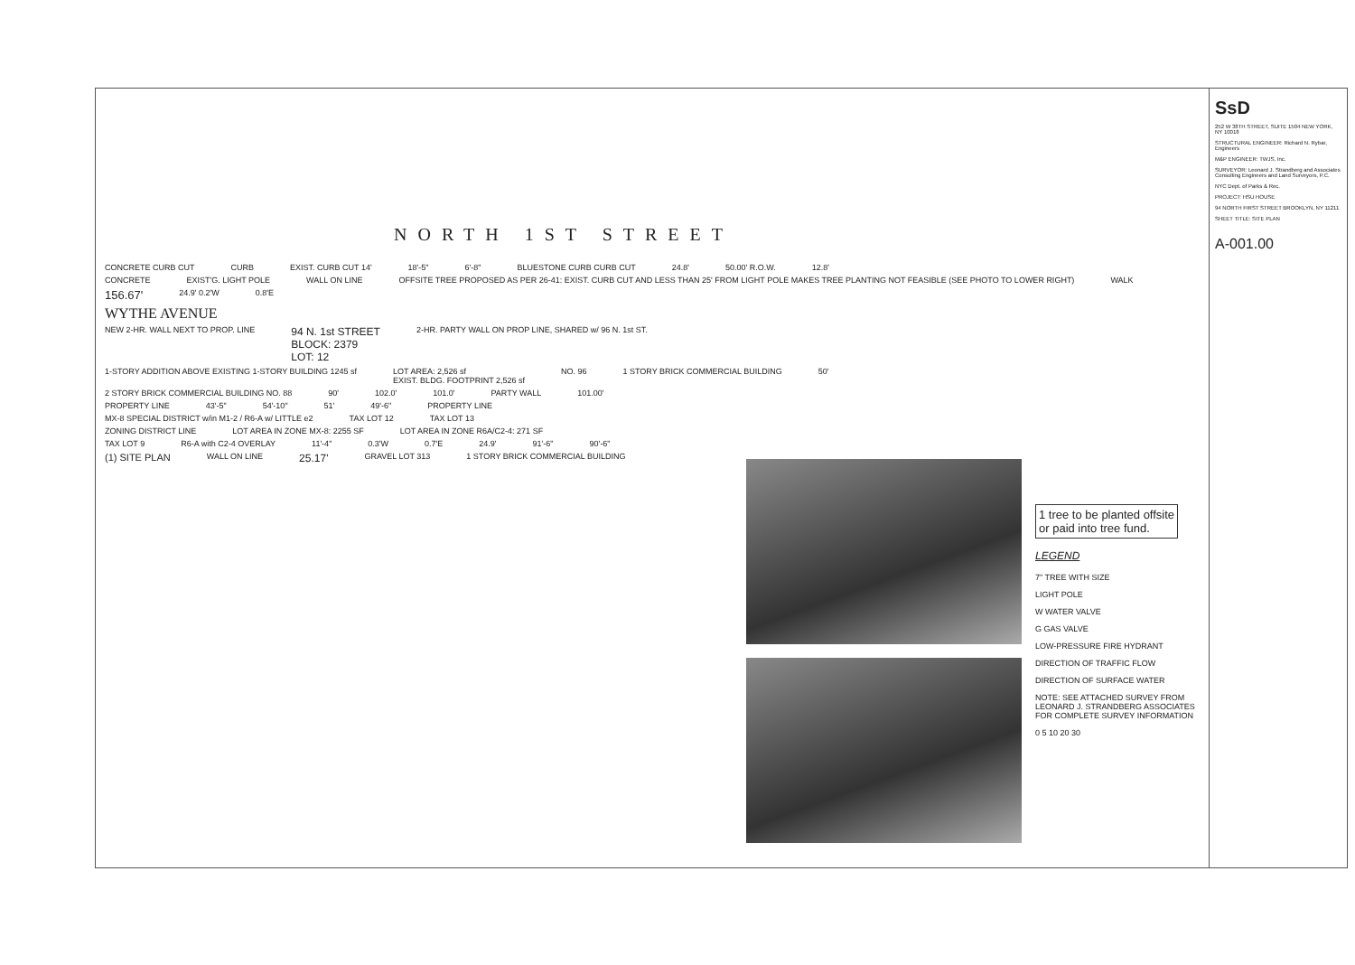NORTH 1ST STREET
CONCRETE CURB CUT CURB EXIST. CURB CUT 14' 18'-5" 6'-8" BLUESTONE CURB CURB CUT 24.8' 50.00' R.O.W. 12.8'
CONCRETE EXIST'G. LIGHT POLE WALL ON LINE OFFSITE TREE PROPOSED AS PER 26-41: EXIST. CURB CUT AND LESS THAN 25' FROM LIGHT POLE MAKES TREE PLANTING NOT FEASIBLE (SEE PHOTO TO LOWER RIGHT) WALK
156.67' 24.9' 0.2'W 0.8'E
WYTHE AVENUE
NEW 2-HR. WALL NEXT TO PROP. LINE 94 N. 1st STREET
BLOCK: 2379
LOT: 12 2-HR. PARTY WALL ON PROP LINE, SHARED w/ 96 N. 1st ST.
1-STORY ADDITION ABOVE EXISTING 1-STORY BUILDING 1245 sf LOT AREA: 2,526 sf
EXIST. BLDG. FOOTPRINT 2,526 sf NO. 96 1 STORY BRICK COMMERCIAL BUILDING 50'
2 STORY BRICK COMMERCIAL BUILDING NO. 88 90' 102.0' 101.0' PARTY WALL 101.00'
PROPERTY LINE 43'-5" 54'-10" 51' 49'-6" PROPERTY LINE
MX-8 SPECIAL DISTRICT w/in M1-2 / R6-A w/ LITTLE e2 TAX LOT 12 TAX LOT 13
ZONING DISTRICT LINE LOT AREA IN ZONE MX-8: 2255 SF LOT AREA IN ZONE R6A/C2-4: 271 SF
TAX LOT 9 R6-A with C2-4 OVERLAY 11'-4" 0.3'W 0.7'E 24.9' 91'-6" 90'-6"
(1) SITE PLAN WALL ON LINE 25.17' GRAVEL LOT 313 1 STORY BRICK COMMERCIAL BUILDING
1 tree to be planted offsite
or paid into tree fund.
LEGEND
7" TREE WITH SIZE
LIGHT POLE
W WATER VALVE
G GAS VALVE
LOW-PRESSURE FIRE HYDRANT
DIRECTION OF TRAFFIC FLOW
DIRECTION OF SURFACE WATER
NOTE: SEE ATTACHED SURVEY FROM LEONARD J. STRANDBERG ASSOCIATES FOR COMPLETE SURVEY INFORMATION
0 5 10 20 30
SsD
252 W 38TH STREET, SUITE 1504 NEW YORK, NY 10018
STRUCTURAL ENGINEER: Richard N. Rybar, Engineers
M&P ENGINEER: TWJS, Inc.
SURVEYOR: Leonard J. Strandberg and Associates Consulting Engineers and Land Surveyors, P.C.
NYC Dept. of Parks & Rec.
PROJECT: HSU HOUSE
94 NORTH FIRST STREET BROOKLYN, NY 11211
SHEET TITLE: SITE PLAN
A-001.00